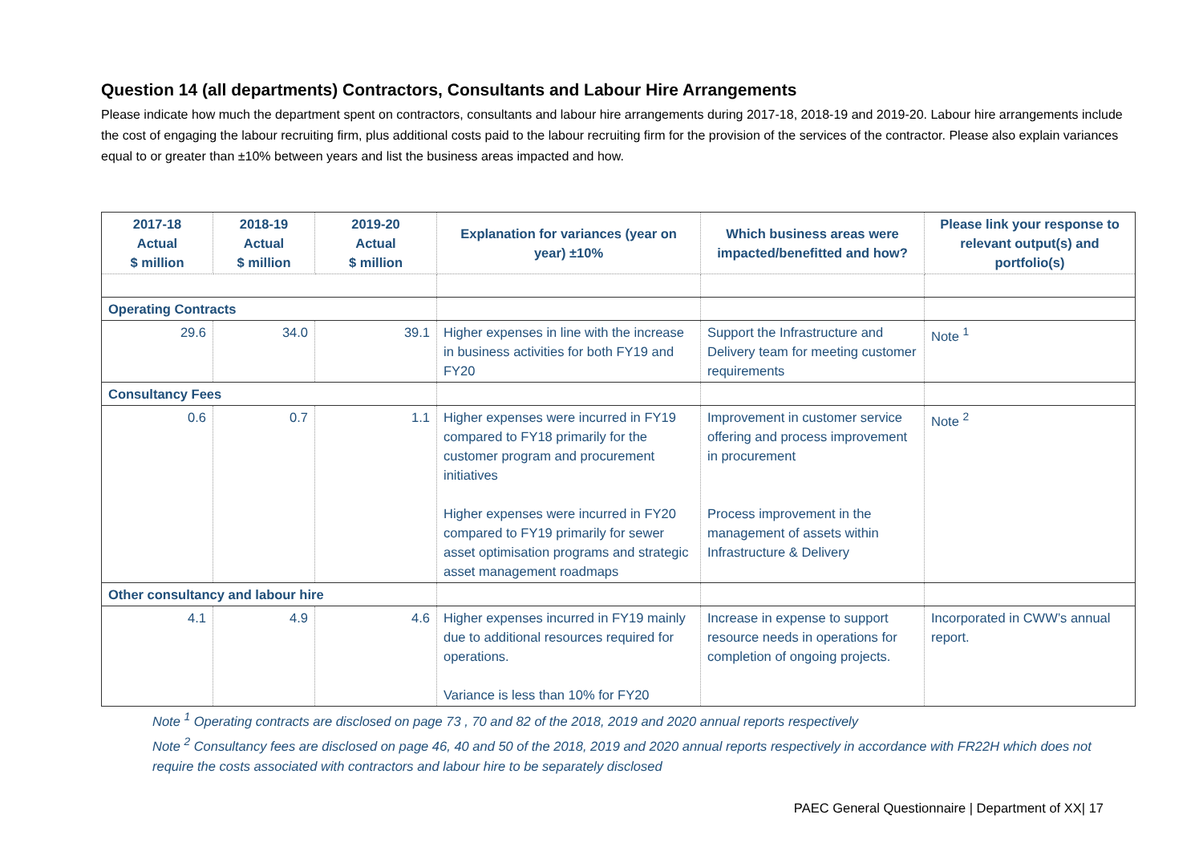Question 14 (all departments) Contractors, Consultants and Labour Hire Arrangements
Please indicate how much the department spent on contractors, consultants and labour hire arrangements during 2017-18, 2018-19 and 2019-20. Labour hire arrangements include the cost of engaging the labour recruiting firm, plus additional costs paid to the labour recruiting firm for the provision of the services of the contractor. Please also explain variances equal to or greater than ±10% between years and list the business areas impacted and how.
| 2017-18 Actual $ million | 2018-19 Actual $ million | 2019-20 Actual $ million | Explanation for variances (year on year) ±10% | Which business areas were impacted/benefitted and how? | Please link your response to relevant output(s) and portfolio(s) |
| --- | --- | --- | --- | --- | --- |
| Operating Contracts | | | | | |
| 29.6 | 34.0 | 39.1 | Higher expenses in line with the increase in business activities for both FY19 and FY20 | Support the Infrastructure and Delivery team for meeting customer requirements | Note <sup>1</sup> |
| Consultancy Fees | | | | | |
| 0.6 | 0.7 | 1.1 | Higher expenses were incurred in FY19 compared to FY18 primarily for the customer program and procurement initiatives Higher expenses were incurred in FY20 compared to FY19 primarily for sewer asset optimisation programs and strategic asset management roadmaps | Improvement in customer service offering and process improvement in procurement Process improvement in the management of assets within Infrastructure & Delivery | Note <sup>2</sup> |
| Other consultancy and labour hire | | | | | |
| 4.1 | 4.9 | 4.6 | Higher expenses incurred in FY19 mainly due to additional resources required for operations. Variance is less than 10% for FY20 | Increase in expense to support resource needs in operations for completion of ongoing projects. | Incorporated in CWW’s annual report. |
Note <sup>1</sup> Operating contracts are disclosed on page 73 , 70 and 82 of the 2018, 2019 and 2020 annual reports respectively
Note <sup>2</sup> Consultancy fees are disclosed on page 46, 40 and 50 of the 2018, 2019 and 2020 annual reports respectively in accordance with FR22H which does not require the costs associated with contractors and labour hire to be separately disclosed
PAEC General Questionnaire | Department of XX| 17